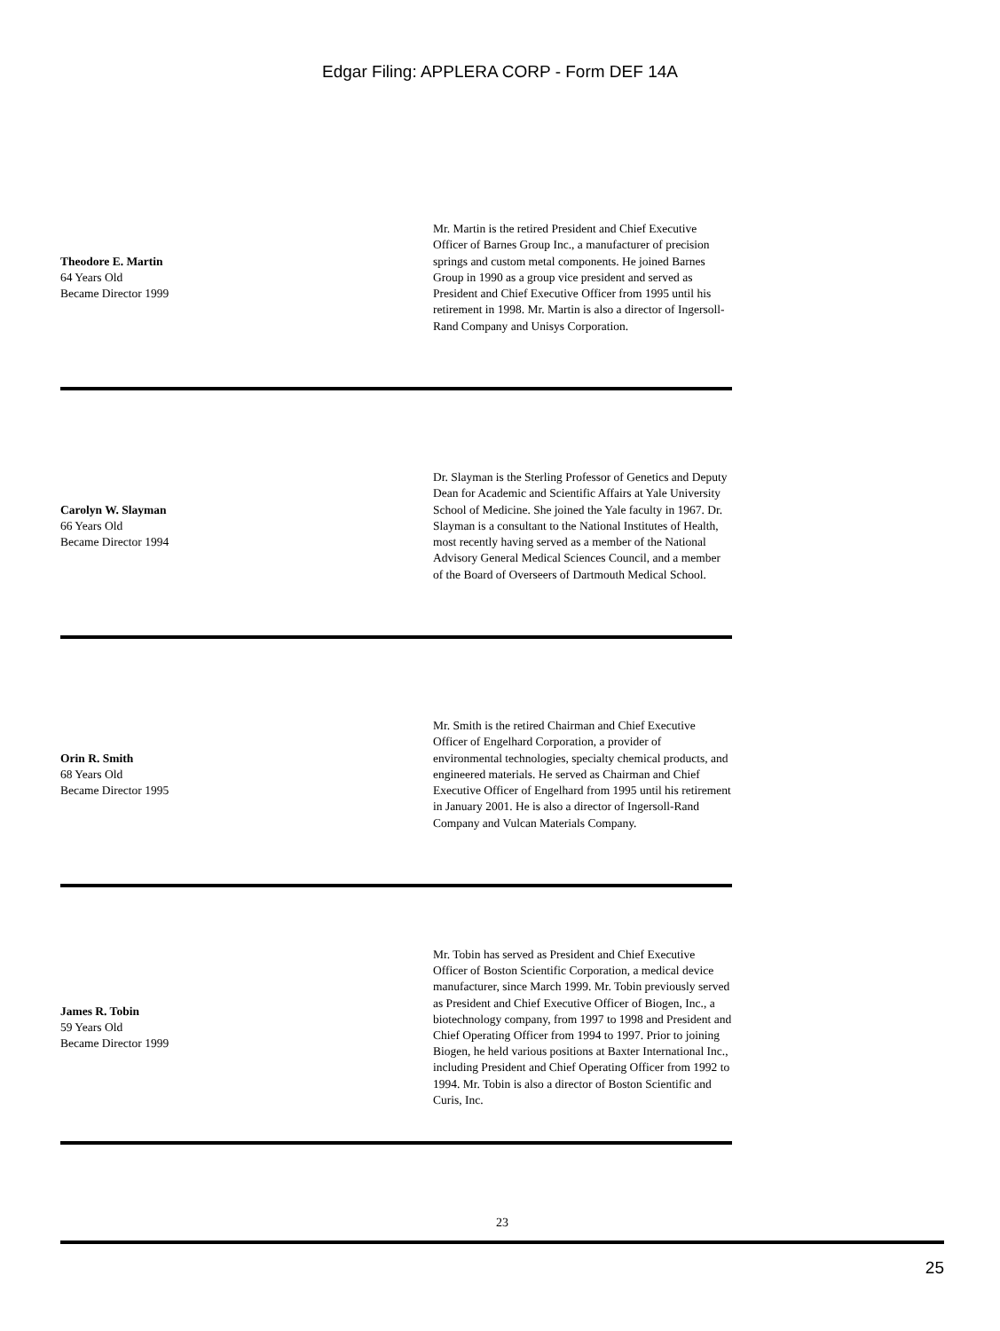Edgar Filing: APPLERA CORP - Form DEF 14A
Theodore E. Martin
64 Years Old
Became Director 1999
Mr. Martin is the retired President and Chief Executive Officer of Barnes Group Inc., a manufacturer of precision springs and custom metal components. He joined Barnes Group in 1990 as a group vice president and served as President and Chief Executive Officer from 1995 until his retirement in 1998. Mr. Martin is also a director of Ingersoll-Rand Company and Unisys Corporation.
Carolyn W. Slayman
66 Years Old
Became Director 1994
Dr. Slayman is the Sterling Professor of Genetics and Deputy Dean for Academic and Scientific Affairs at Yale University School of Medicine. She joined the Yale faculty in 1967. Dr. Slayman is a consultant to the National Institutes of Health, most recently having served as a member of the National Advisory General Medical Sciences Council, and a member of the Board of Overseers of Dartmouth Medical School.
Orin R. Smith
68 Years Old
Became Director 1995
Mr. Smith is the retired Chairman and Chief Executive Officer of Engelhard Corporation, a provider of environmental technologies, specialty chemical products, and engineered materials. He served as Chairman and Chief Executive Officer of Engelhard from 1995 until his retirement in January 2001. He is also a director of Ingersoll-Rand Company and Vulcan Materials Company.
James R. Tobin
59 Years Old
Became Director 1999
Mr. Tobin has served as President and Chief Executive Officer of Boston Scientific Corporation, a medical device manufacturer, since March 1999. Mr. Tobin previously served as President and Chief Executive Officer of Biogen, Inc., a biotechnology company, from 1997 to 1998 and President and Chief Operating Officer from 1994 to 1997. Prior to joining Biogen, he held various positions at Baxter International Inc., including President and Chief Operating Officer from 1992 to 1994. Mr. Tobin is also a director of Boston Scientific and Curis, Inc.
23
25